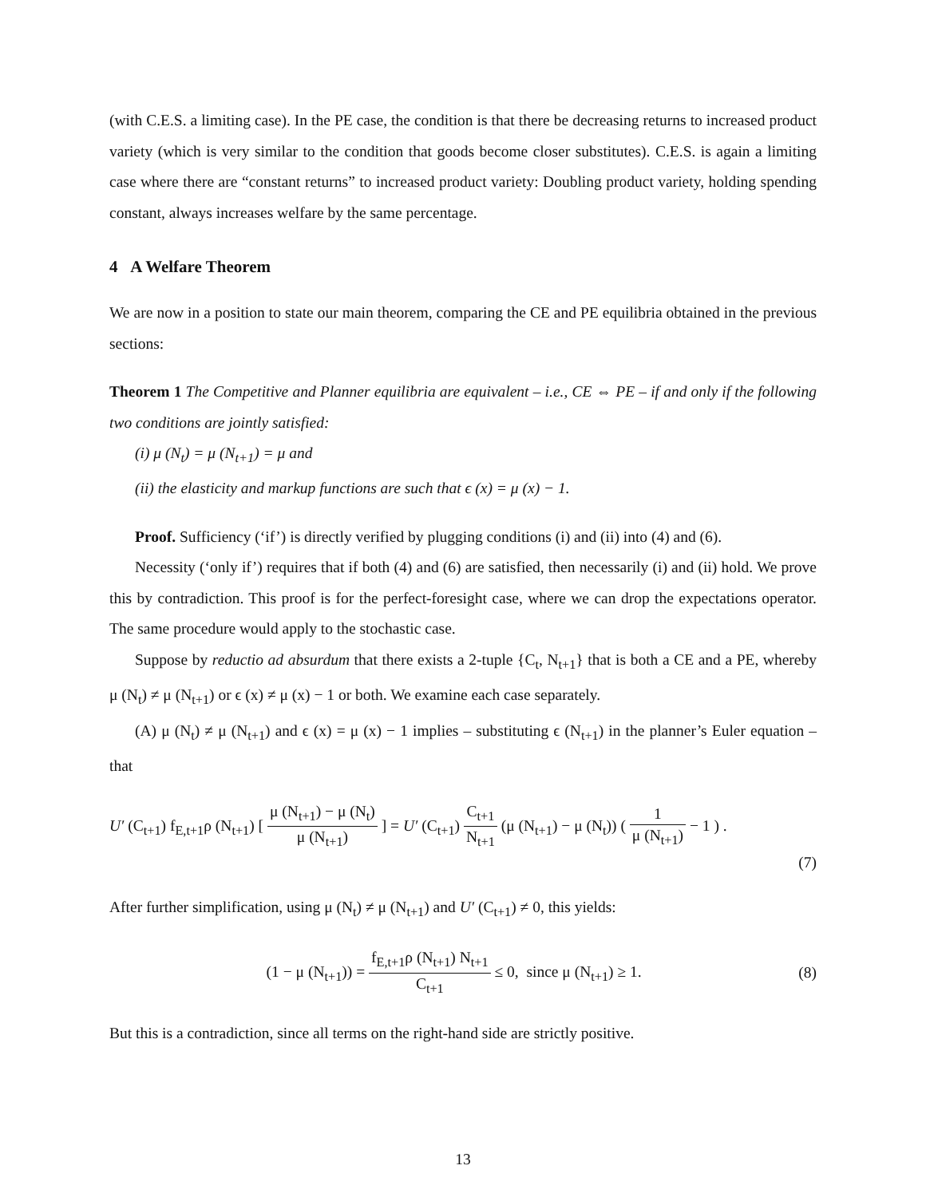(with C.E.S. a limiting case). In the PE case, the condition is that there be decreasing returns to increased product variety (which is very similar to the condition that goods become closer substitutes). C.E.S. is again a limiting case where there are “constant returns” to increased product variety: Doubling product variety, holding spending constant, always increases welfare by the same percentage.
4 A Welfare Theorem
We are now in a position to state our main theorem, comparing the CE and PE equilibria obtained in the previous sections:
Theorem 1 The Competitive and Planner equilibria are equivalent – i.e., CE ⇔ PE – if and only if the following two conditions are jointly satisfied:
(i) μ (N<sub>t</sub>) = μ (N<sub>t+1</sub>) = μ and
(ii) the elasticity and markup functions are such that ϵ (x) = μ (x) − 1.
Proof. Sufficiency (‘if’) is directly verified by plugging conditions (i) and (ii) into (4) and (6).
Necessity (‘only if’) requires that if both (4) and (6) are satisfied, then necessarily (i) and (ii) hold. We prove this by contradiction. This proof is for the perfect-foresight case, where we can drop the expectations operator. The same procedure would apply to the stochastic case.
Suppose by reductio ad absurdum that there exists a 2-tuple {C<sub>t</sub>, N<sub>t+1</sub>} that is both a CE and a PE, whereby μ (N<sub>t</sub>) ≠ μ (N<sub>t+1</sub>) or ϵ (x) ≠ μ (x) − 1 or both. We examine each case separately.
(A) μ (N<sub>t</sub>) ≠ μ (N<sub>t+1</sub>) and ϵ (x) = μ (x) − 1 implies – substituting ϵ (N<sub>t+1</sub>) in the planner’s Euler equation – that
U′ (C<sub>t+1</sub>) f<sub>E,t+1</sub>ρ (N<sub>t+1</sub>) [ μ (N<sub>t+1</sub>) − μ (N<sub>t</sub>) μ (N<sub>t+1</sub>) ] = U′ (C<sub>t+1</sub>) C<sub>t+1</sub> N<sub>t+1</sub> (μ (N<sub>t+1</sub>) − μ (N<sub>t</sub>)) ( 1 μ (N<sub>t+1</sub>) − 1 ) .
(7)
After further simplification, using μ (N<sub>t</sub>) ≠ μ (N<sub>t+1</sub>) and U′ (C<sub>t+1</sub>) ≠ 0, this yields:
(1 − μ (N<sub>t+1</sub>)) = f<sub>E,t+1</sub>ρ (N<sub>t+1</sub>) N<sub>t+1</sub> C<sub>t+1</sub> ≤ 0, since μ (N<sub>t+1</sub>) ≥ 1.
(8)
But this is a contradiction, since all terms on the right-hand side are strictly positive.
13